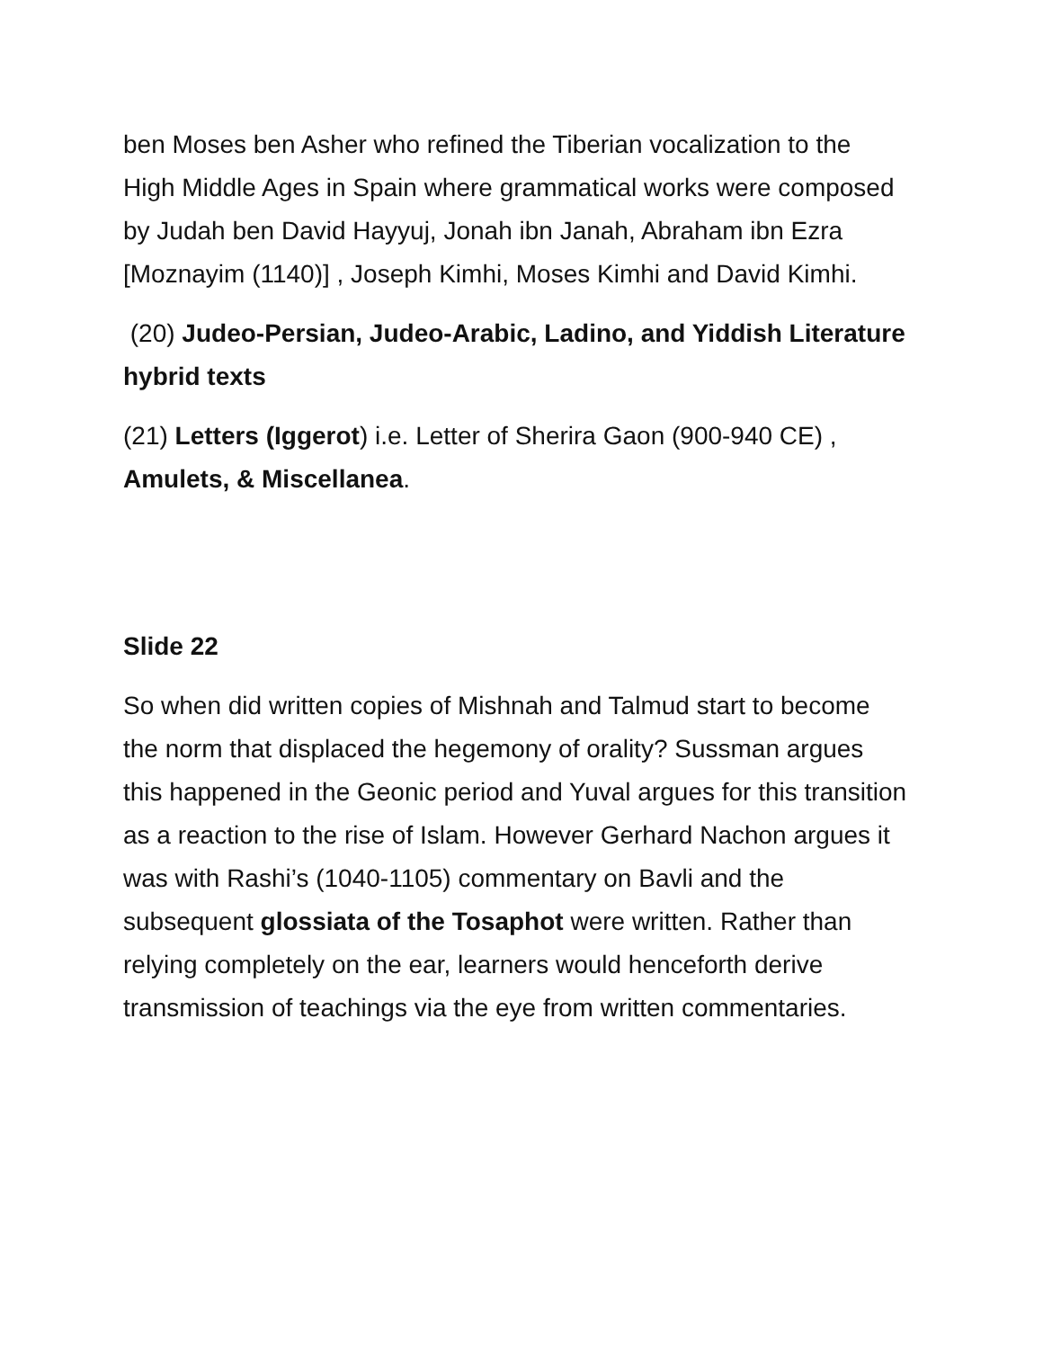ben Moses ben Asher who refined the Tiberian vocalization to the High Middle Ages in Spain where grammatical works were composed by Judah ben David Hayyuj, Jonah ibn Janah, Abraham ibn Ezra [Moznayim (1140)] , Joseph Kimhi, Moses Kimhi and David Kimhi.
(20) Judeo-Persian, Judeo-Arabic, Ladino, and Yiddish Literature hybrid texts
(21) Letters (Iggerot) i.e. Letter of Sherira Gaon (900-940 CE) , Amulets, & Miscellanea.
Slide 22
So when did written copies of Mishnah and Talmud start to become the norm that displaced the hegemony of orality? Sussman argues this happened in the Geonic period and Yuval argues for this transition as a reaction to the rise of Islam. However Gerhard Nachon argues it was with Rashi’s (1040-1105) commentary on Bavli and the subsequent glossiata of the Tosaphot were written. Rather than relying completely on the ear, learners would henceforth derive transmission of teachings via the eye from written commentaries.